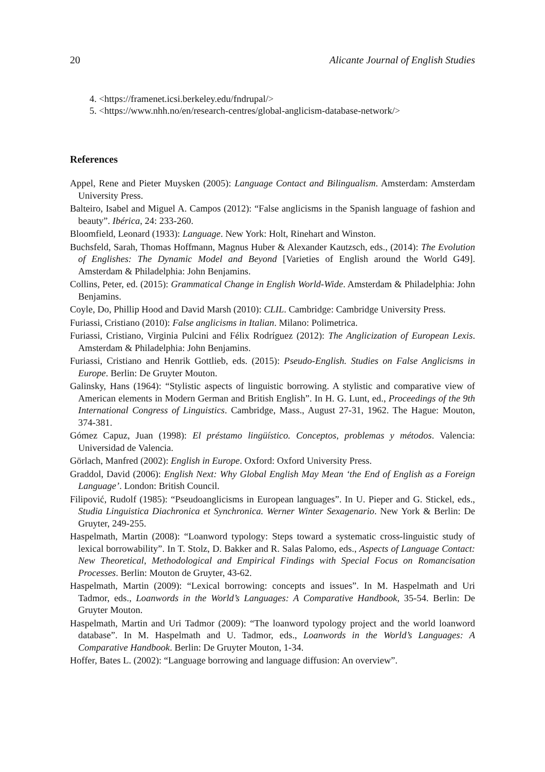20 Alicante Journal of English Studies
4. <https://framenet.icsi.berkeley.edu/fndrupal/>
5. <https://www.nhh.no/en/research-centres/global-anglicism-database-network/>
References
Appel, Rene and Pieter Muysken (2005): Language Contact and Bilingualism. Amsterdam: Amsterdam University Press.
Balteiro, Isabel and Miguel A. Campos (2012): “False anglicisms in the Spanish language of fashion and beauty”. Ibérica, 24: 233-260.
Bloomfield, Leonard (1933): Language. New York: Holt, Rinehart and Winston.
Buchsfeld, Sarah, Thomas Hoffmann, Magnus Huber & Alexander Kautzsch, eds., (2014): The Evolution of Englishes: The Dynamic Model and Beyond [Varieties of English around the World G49]. Amsterdam & Philadelphia: John Benjamins.
Collins, Peter, ed. (2015): Grammatical Change in English World-Wide. Amsterdam & Philadelphia: John Benjamins.
Coyle, Do, Phillip Hood and David Marsh (2010): CLIL. Cambridge: Cambridge University Press.
Furiassi, Cristiano (2010): False anglicisms in Italian. Milano: Polimetrica.
Furiassi, Cristiano, Virginia Pulcini and Félix Rodríguez (2012): The Anglicization of European Lexis. Amsterdam & Philadelphia: John Benjamins.
Furiassi, Cristiano and Henrik Gottlieb, eds. (2015): Pseudo-English. Studies on False Anglicisms in Europe. Berlin: De Gruyter Mouton.
Galinsky, Hans (1964): “Stylistic aspects of linguistic borrowing. A stylistic and comparative view of American elements in Modern German and British English”. In H. G. Lunt, ed., Proceedings of the 9th International Congress of Linguistics. Cambridge, Mass., August 27-31, 1962. The Hague: Mouton, 374-381.
Gómez Capuz, Juan (1998): El préstamo lingüístico. Conceptos, problemas y métodos. Valencia: Universidad de Valencia.
Görlach, Manfred (2002): English in Europe. Oxford: Oxford University Press.
Graddol, David (2006): English Next: Why Global English May Mean ‘the End of English as a Foreign Language’. London: British Council.
Filipović, Rudolf (1985): “Pseudoanglicisms in European languages”. In U. Pieper and G. Stickel, eds., Studia Linguistica Diachronica et Synchronica. Werner Winter Sexagenario. New York & Berlin: De Gruyter, 249-255.
Haspelmath, Martin (2008): “Loanword typology: Steps toward a systematic cross-linguistic study of lexical borrowability”. In T. Stolz, D. Bakker and R. Salas Palomo, eds., Aspects of Language Contact: New Theoretical, Methodological and Empirical Findings with Special Focus on Romancisation Processes. Berlin: Mouton de Gruyter, 43-62.
Haspelmath, Martin (2009): “Lexical borrowing: concepts and issues”. In M. Haspelmath and Uri Tadmor, eds., Loanwords in the World’s Languages: A Comparative Handbook, 35-54. Berlin: De Gruyter Mouton.
Haspelmath, Martin and Uri Tadmor (2009): “The loanword typology project and the world loanword database”. In M. Haspelmath and U. Tadmor, eds., Loanwords in the World’s Languages: A Comparative Handbook. Berlin: De Gruyter Mouton, 1-34.
Hoffer, Bates L. (2002): “Language borrowing and language diffusion: An overview”.